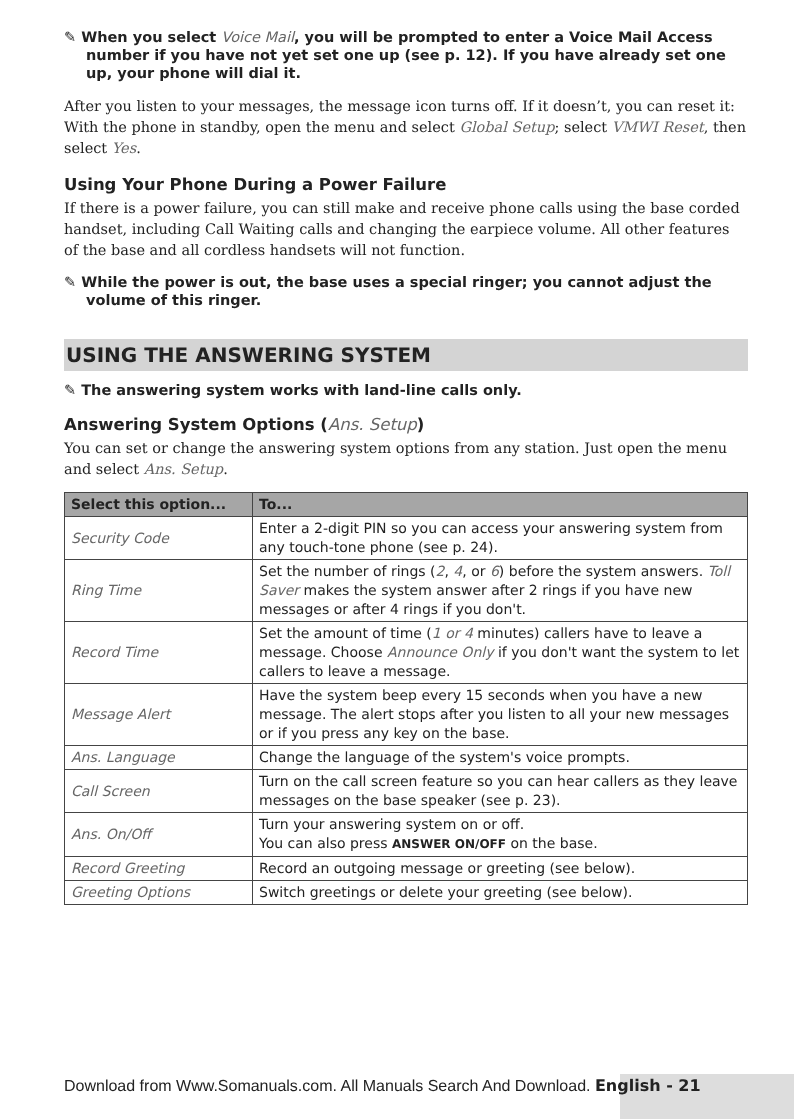✎ When you select Voice Mail, you will be prompted to enter a Voice Mail Access number if you have not yet set one up (see p. 12). If you have already set one up, your phone will dial it.
After you listen to your messages, the message icon turns off. If it doesn’t, you can reset it: With the phone in standby, open the menu and select Global Setup; select VMWI Reset, then select Yes.
Using Your Phone During a Power Failure
If there is a power failure, you can still make and receive phone calls using the base corded handset, including Call Waiting calls and changing the earpiece volume. All other features of the base and all cordless handsets will not function.
✎ While the power is out, the base uses a special ringer; you cannot adjust the volume of this ringer.
USING THE ANSWERING SYSTEM
✎ The answering system works with land-line calls only.
Answering System Options (Ans. Setup)
You can set or change the answering system options from any station. Just open the menu and select Ans. Setup.
| Select this option... | To... |
| --- | --- |
| Security Code | Enter a 2-digit PIN so you can access your answering system from any touch-tone phone (see p. 24). |
| Ring Time | Set the number of rings ( 2 , 4 , or 6 ) before the system answers. Toll Saver makes the system answer after 2 rings if you have new messages or after 4 rings if you don't. |
| Record Time | Set the amount of time ( 1 or 4 minutes) callers have to leave a message. Choose Announce Only if you don't want the system to let callers to leave a message. |
| Message Alert | Have the system beep every 15 seconds when you have a new message. The alert stops after you listen to all your new messages or if you press any key on the base. |
| Ans. Language | Change the language of the system's voice prompts. |
| Call Screen | Turn on the call screen feature so you can hear callers as they leave messages on the base speaker (see p. 23). |
| Ans. On/Off | Turn your answering system on or off. You can also press ANSWER ON/OFF on the base. |
| Record Greeting | Record an outgoing message or greeting (see below). |
| Greeting Options | Switch greetings or delete your greeting (see below). |
Download from Www.Somanuals.com. All Manuals Search And Download. English - 21